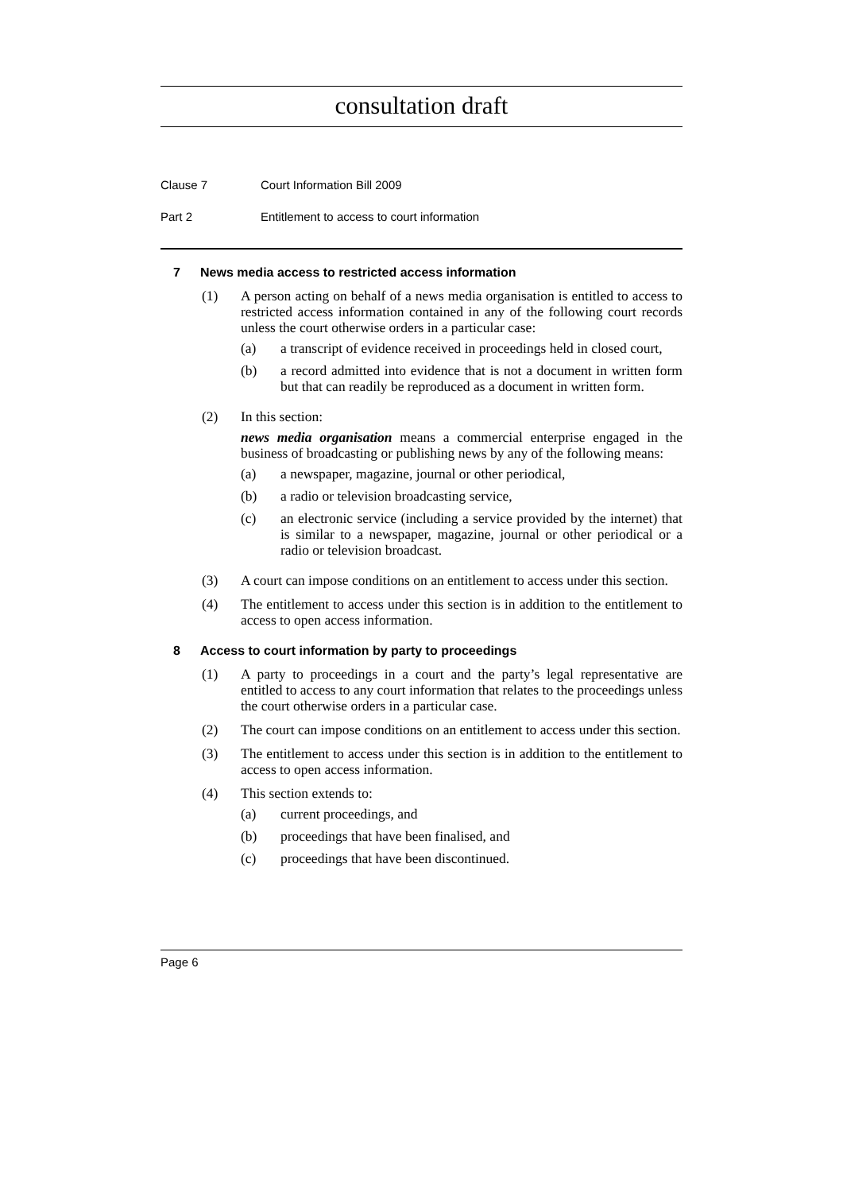consultation draft
Clause 7 Court Information Bill 2009
Part 2 Entitlement to access to court information
7 News media access to restricted access information
(1) A person acting on behalf of a news media organisation is entitled to access to restricted access information contained in any of the following court records unless the court otherwise orders in a particular case:
(a) a transcript of evidence received in proceedings held in closed court,
(b) a record admitted into evidence that is not a document in written form but that can readily be reproduced as a document in written form.
(2) In this section:
news media organisation means a commercial enterprise engaged in the business of broadcasting or publishing news by any of the following means:
(a) a newspaper, magazine, journal or other periodical,
(b) a radio or television broadcasting service,
(c) an electronic service (including a service provided by the internet) that is similar to a newspaper, magazine, journal or other periodical or a radio or television broadcast.
(3) A court can impose conditions on an entitlement to access under this section.
(4) The entitlement to access under this section is in addition to the entitlement to access to open access information.
8 Access to court information by party to proceedings
(1) A party to proceedings in a court and the party’s legal representative are entitled to access to any court information that relates to the proceedings unless the court otherwise orders in a particular case.
(2) The court can impose conditions on an entitlement to access under this section.
(3) The entitlement to access under this section is in addition to the entitlement to access to open access information.
(4) This section extends to:
(a) current proceedings, and
(b) proceedings that have been finalised, and
(c) proceedings that have been discontinued.
Page 6